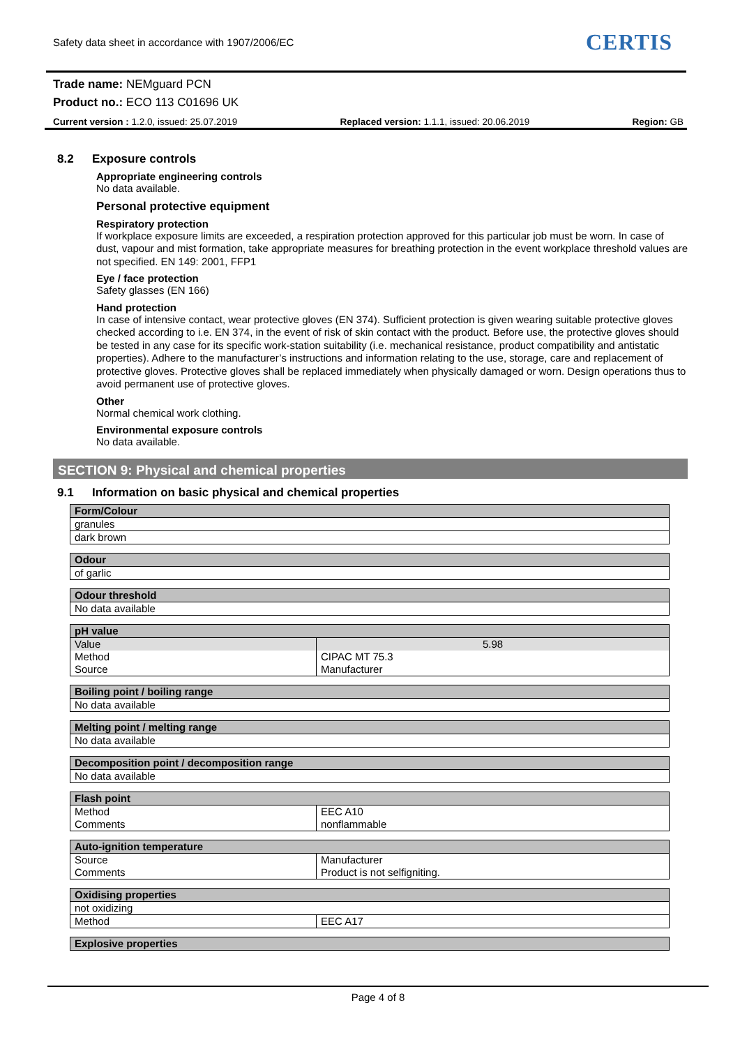Safety data sheet in accordance with 1907/2006/EC
CERTIS
Trade name: NEMguard PCN
Product no.: ECO 113 C01696 UK
Current version : 1.2.0, issued: 25.07.2019 Replaced version: 1.1.1, issued: 20.06.2019 Region: GB
8.2 Exposure controls
Appropriate engineering controls
No data available.
Personal protective equipment
Respiratory protection
If workplace exposure limits are exceeded, a respiration protection approved for this particular job must be worn. In case of dust, vapour and mist formation, take appropriate measures for breathing protection in the event workplace threshold values are not specified. EN 149: 2001, FFP1
Eye / face protection
Safety glasses (EN 166)
Hand protection
In case of intensive contact, wear protective gloves (EN 374). Sufficient protection is given wearing suitable protective gloves checked according to i.e. EN 374, in the event of risk of skin contact with the product. Before use, the protective gloves should be tested in any case for its specific work-station suitability (i.e. mechanical resistance, product compatibility and antistatic properties). Adhere to the manufacturer’s instructions and information relating to the use, storage, care and replacement of protective gloves. Protective gloves shall be replaced immediately when physically damaged or worn. Design operations thus to avoid permanent use of protective gloves.
Other
Normal chemical work clothing.
Environmental exposure controls
No data available.
SECTION 9: Physical and chemical properties
9.1 Information on basic physical and chemical properties
| Form/Colour |
| granules |
| dark brown |
| Odour |
| of garlic |
| Odour threshold |
| No data available |
| pH value | |
| Value | 5.98 |
| Method | CIPAC MT 75.3 |
| Source | Manufacturer |
| Boiling point / boiling range |
| No data available |
| Melting point / melting range |
| No data available |
| Decomposition point / decomposition range |
| No data available |
| Flash point | |
| Method | EEC A10 |
| Comments | nonflammable |
| Auto-ignition temperature | |
| Source | Manufacturer |
| Comments | Product is not selfigniting. |
| Oxidising properties | |
| not oxidizing | |
| Method | EEC A17 |
| Explosive properties |
Page 4 of 8